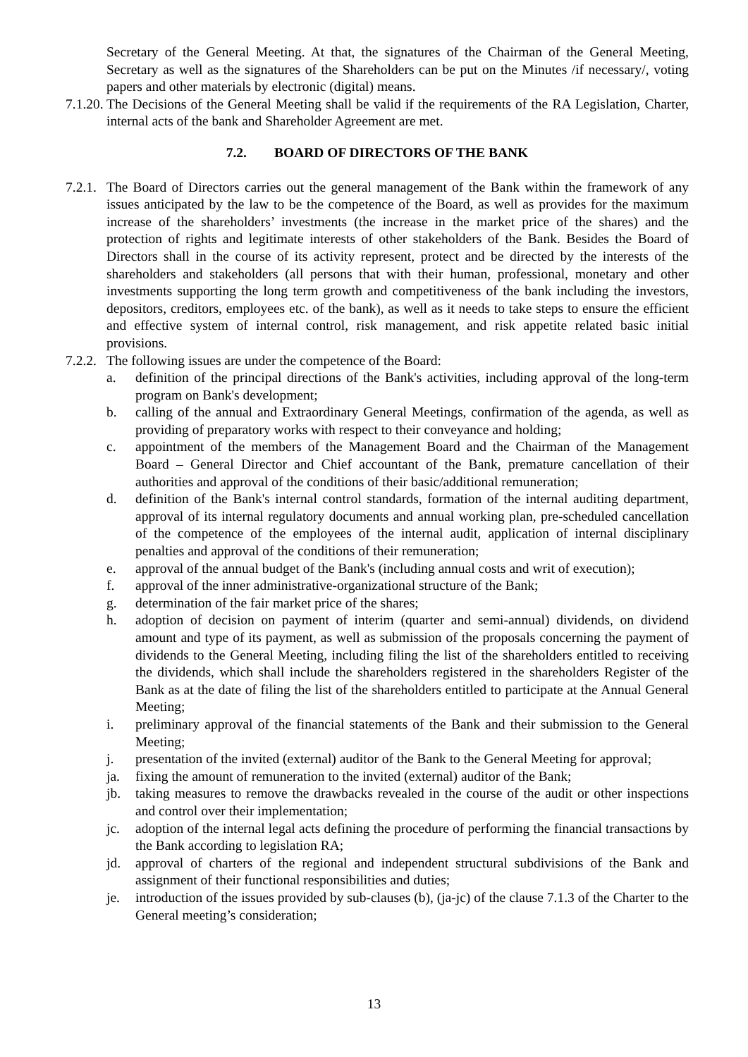Secretary of the General Meeting. At that, the signatures of the Chairman of the General Meeting, Secretary as well as the signatures of the Shareholders can be put on the Minutes /if necessary/, voting papers and other materials by electronic (digital) means.
7.1.20. The Decisions of the General Meeting shall be valid if the requirements of the RA Legislation, Charter, internal acts of the bank and Shareholder Agreement are met.
7.2. BOARD OF DIRECTORS OF THE BANK
7.2.1. The Board of Directors carries out the general management of the Bank within the framework of any issues anticipated by the law to be the competence of the Board, as well as provides for the maximum increase of the shareholders’ investments (the increase in the market price of the shares) and the protection of rights and legitimate interests of other stakeholders of the Bank. Besides the Board of Directors shall in the course of its activity represent, protect and be directed by the interests of the shareholders and stakeholders (all persons that with their human, professional, monetary and other investments supporting the long term growth and competitiveness of the bank including the investors, depositors, creditors, employees etc. of the bank), as well as it needs to take steps to ensure the efficient and effective system of internal control, risk management, and risk appetite related basic initial provisions.
7.2.2. The following issues are under the competence of the Board:
a. definition of the principal directions of the Bank's activities, including approval of the long-term program on Bank's development;
b. calling of the annual and Extraordinary General Meetings, confirmation of the agenda, as well as providing of preparatory works with respect to their conveyance and holding;
c. appointment of the members of the Management Board and the Chairman of the Management Board – General Director and Chief accountant of the Bank, premature cancellation of their authorities and approval of the conditions of their basic/additional remuneration;
d. definition of the Bank's internal control standards, formation of the internal auditing department, approval of its internal regulatory documents and annual working plan, pre-scheduled cancellation of the competence of the employees of the internal audit, application of internal disciplinary penalties and approval of the conditions of their remuneration;
e. approval of the annual budget of the Bank's (including annual costs and writ of execution);
f. approval of the inner administrative-organizational structure of the Bank;
g. determination of the fair market price of the shares;
h. adoption of decision on payment of interim (quarter and semi-annual) dividends, on dividend amount and type of its payment, as well as submission of the proposals concerning the payment of dividends to the General Meeting, including filing the list of the shareholders entitled to receiving the dividends, which shall include the shareholders registered in the shareholders Register of the Bank as at the date of filing the list of the shareholders entitled to participate at the Annual General Meeting;
i. preliminary approval of the financial statements of the Bank and their submission to the General Meeting;
j. presentation of the invited (external) auditor of the Bank to the General Meeting for approval;
ja. fixing the amount of remuneration to the invited (external) auditor of the Bank;
jb. taking measures to remove the drawbacks revealed in the course of the audit or other inspections and control over their implementation;
jc. adoption of the internal legal acts defining the procedure of performing the financial transactions by the Bank according to legislation RA;
jd. approval of charters of the regional and independent structural subdivisions of the Bank and assignment of their functional responsibilities and duties;
je. introduction of the issues provided by sub-clauses (b), (ja-jc) of the clause 7.1.3 of the Charter to the General meeting’s consideration;
13